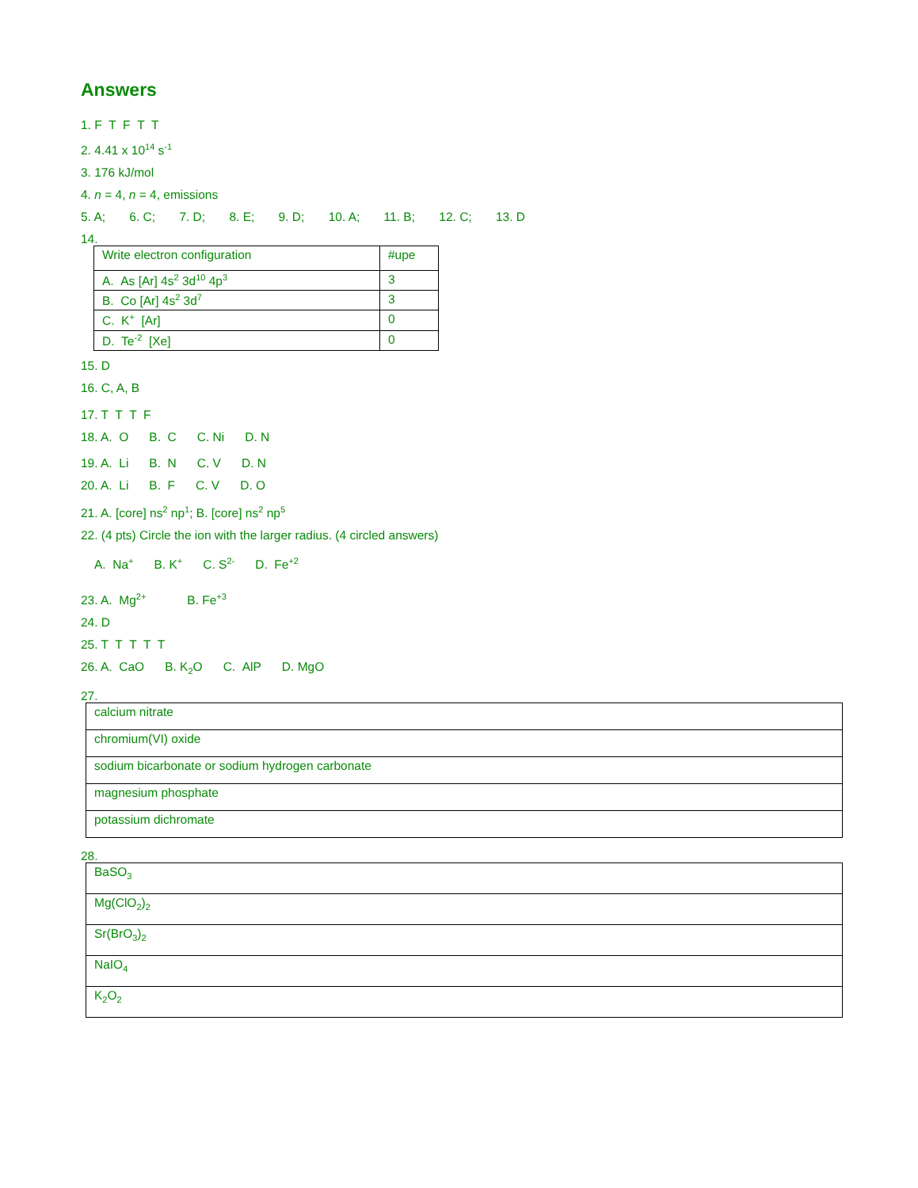Answers
1. F T F T T
2. 4.41 x 10<sup>14</sup> s<sup>-1</sup>
3. 176 kJ/mol
4. n = 4, n = 4, emissions
5. A; 6. C; 7. D; 8. E; 9. D; 10. A; 11. B; 12. C; 13. D
14.
| Write electron configuration | #upe |
| A. As [Ar] 4s<sup>2</sup> 3d<sup>10</sup> 4p<sup>3</sup> | 3 |
| B. Co [Ar] 4s<sup>2</sup> 3d<sup>7</sup> | 3 |
| C. K<sup>+</sup> [Ar] | 0 |
| D. Te<sup>-2</sup> [Xe] | 0 |
15. D
16. C, A, B
17. T T T F
18. A. O B. C C. Ni D. N
19. A. Li B. N C. V D. N
20. A. Li B. F C. V D. O
21. A. [core] ns<sup>2</sup> np<sup>1</sup>; B. [core] ns<sup>2</sup> np<sup>5</sup>
22. (4 pts) Circle the ion with the larger radius. (4 circled answers)
A. Na<sup>+</sup> B. K<sup>+</sup> C. S<sup>2-</sup> D. Fe<sup>+2</sup>
23. A. Mg<sup>2+</sup> B. Fe<sup>+3</sup>
24. D
25. T T T T T
26. A. CaO B. K<sub>2</sub>O C. AlP D. MgO
27.
| calcium nitrate |
| chromium(VI) oxide |
| sodium bicarbonate or sodium hydrogen carbonate |
| magnesium phosphate |
| potassium dichromate |
28.
| BaSO<sub>3</sub> |
| Mg(ClO<sub>2</sub>)<sub>2</sub> |
| Sr(BrO<sub>3</sub>)<sub>2</sub> |
| NaIO<sub>4</sub> |
| K<sub>2</sub>O<sub>2</sub> |